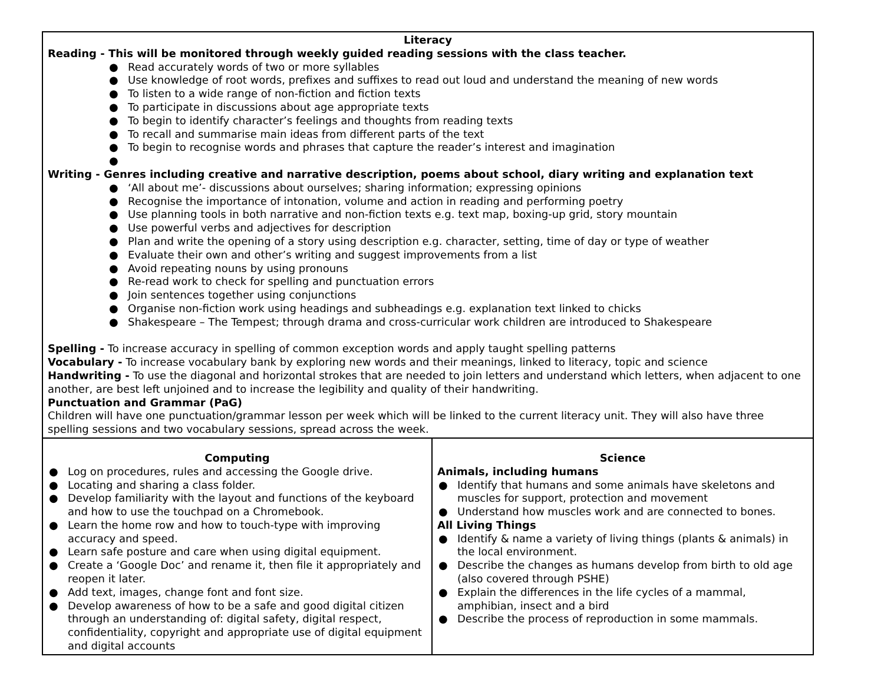| Literacy Reading - This will be monitored through weekly guided reading sessions with the class teacher. ● Read accurately words of two or more syllables ● Use knowledge of root words, prefixes and suffixes to read out loud and understand the meaning of new words ● To listen to a wide range of non-fiction and fiction texts ● To participate in discussions about age appropriate texts ● To begin to identify character’s feelings and thoughts from reading texts ● To recall and summarise main ideas from different parts of the text ● To begin to recognise words and phrases that capture the reader’s interest and imagination ● Writing - Genres including creative and narrative description, poems about school, diary writing and explanation text ● ‘All about me’- discussions about ourselves; sharing information; expressing opinions ● Recognise the importance of intonation, volume and action in reading and performing poetry ● Use planning tools in both narrative and non-fiction texts e.g. text map, boxing-up grid, story mountain ● Use powerful verbs and adjectives for description ● Plan and write the opening of a story using description e.g. character, setting, time of day or type of weather ● Evaluate their own and other’s writing and suggest improvements from a list ● Avoid repeating nouns by using pronouns ● Re-read work to check for spelling and punctuation errors ● Join sentences together using conjunctions ● Organise non-fiction work using headings and subheadings e.g. explanation text linked to chicks ● Shakespeare – The Tempest; through drama and cross-curricular work children are introduced to Shakespeare Spelling - To increase accuracy in spelling of common exception words and apply taught spelling patterns Vocabulary - To increase vocabulary bank by exploring new words and their meanings, linked to literacy, topic and science Handwriting - To use the diagonal and horizontal strokes that are needed to join letters and understand which letters, when adjacent to one another, are best left unjoined and to increase the legibility and quality of their handwriting. Punctuation and Grammar (PaG) Children will have one punctuation/grammar lesson per week which will be linked to the current literacy unit. They will also have three spelling sessions and two vocabulary sessions, spread across the week. | |
| Computing ● Log on procedures, rules and accessing the Google drive. ● Locating and sharing a class folder. ● Develop familiarity with the layout and functions of the keyboard and how to use the touchpad on a Chromebook. ● Learn the home row and how to touch-type with improving accuracy and speed. ● Learn safe posture and care when using digital equipment. ● Create a ‘Google Doc’ and rename it, then file it appropriately and reopen it later. ● Add text, images, change font and font size. ● Develop awareness of how to be a safe and good digital citizen through an understanding of: digital safety, digital respect, confidentiality, copyright and appropriate use of digital equipment and digital accounts | Science Animals, including humans ● Identify that humans and some animals have skeletons and muscles for support, protection and movement ● Understand how muscles work and are connected to bones. All Living Things ● Identify & name a variety of living things (plants & animals) in the local environment. ● Describe the changes as humans develop from birth to old age (also covered through PSHE) ● Explain the differences in the life cycles of a mammal, amphibian, insect and a bird ● Describe the process of reproduction in some mammals. |